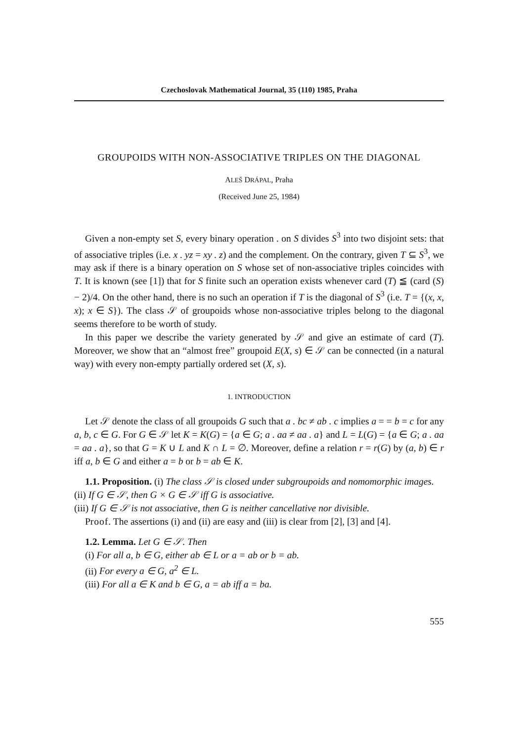Czechoslovak Mathematical Journal, 35 (110) 1985, Praha
GROUPOIDS WITH NON-ASSOCIATIVE TRIPLES ON THE DIAGONAL
ALEŠ DRÁPAL, Praha
(Received June 25, 1984)
Given a non-empty set S, every binary operation . on S divides S<sup>3</sup> into two disjoint sets: that of associative triples (i.e. x . yz = xy . z) and the complement. On the contrary, given T ⊆ S<sup>3</sup>, we may ask if there is a binary operation on S whose set of non-associative triples coincides with T. It is known (see [1]) that for S finite such an operation exists whenever card (T) ≦ (card (S) − 2)/4. On the other hand, there is no such an operation if T is the diagonal of S<sup>3</sup> (i.e. T = {(x, x, x); x ∈ S}). The class 𝒮 of groupoids whose non-associative triples belong to the diagonal seems therefore to be worth of study.
In this paper we describe the variety generated by 𝒮 and give an estimate of card (T). Moreover, we show that an “almost free” groupoid E(X, s) ∈ 𝒮 can be connected (in a natural way) with every non-empty partially ordered set (X, s).
1. INTRODUCTION
Let 𝒮 denote the class of all groupoids G such that a . bc ≠ ab . c implies a = = b = c for any a, b, c ∈ G. For G ∈ 𝒮 let K = K(G) = {a ∈ G; a . aa ≠ aa . a} and L = L(G) = {a ∈ G; a . aa = aa . a}, so that G = K ∪ L and K ∩ L = ∅. Moreover, define a relation r = r(G) by (a, b) ∈ r iff a, b ∈ G and either a = b or b = ab ∈ K.
1.1. Proposition. (i) The class 𝒮 is closed under subgroupoids and nomomorphic images.
(ii) If G ∈ 𝒮, then G × G ∈ 𝒮 iff G is associative.
(iii) If G ∈ 𝒮 is not associative, then G is neither cancellative nor divisible.
Proof. The assertions (i) and (ii) are easy and (iii) is clear from [2], [3] and [4].
1.2. Lemma. Let G ∈ 𝒮. Then
(i) For all a, b ∈ G, either ab ∈ L or a = ab or b = ab.
(ii) For every a ∈ G, a<sup>2</sup> ∈ L.
(iii) For all a ∈ K and b ∈ G, a = ab iff a = ba.
555